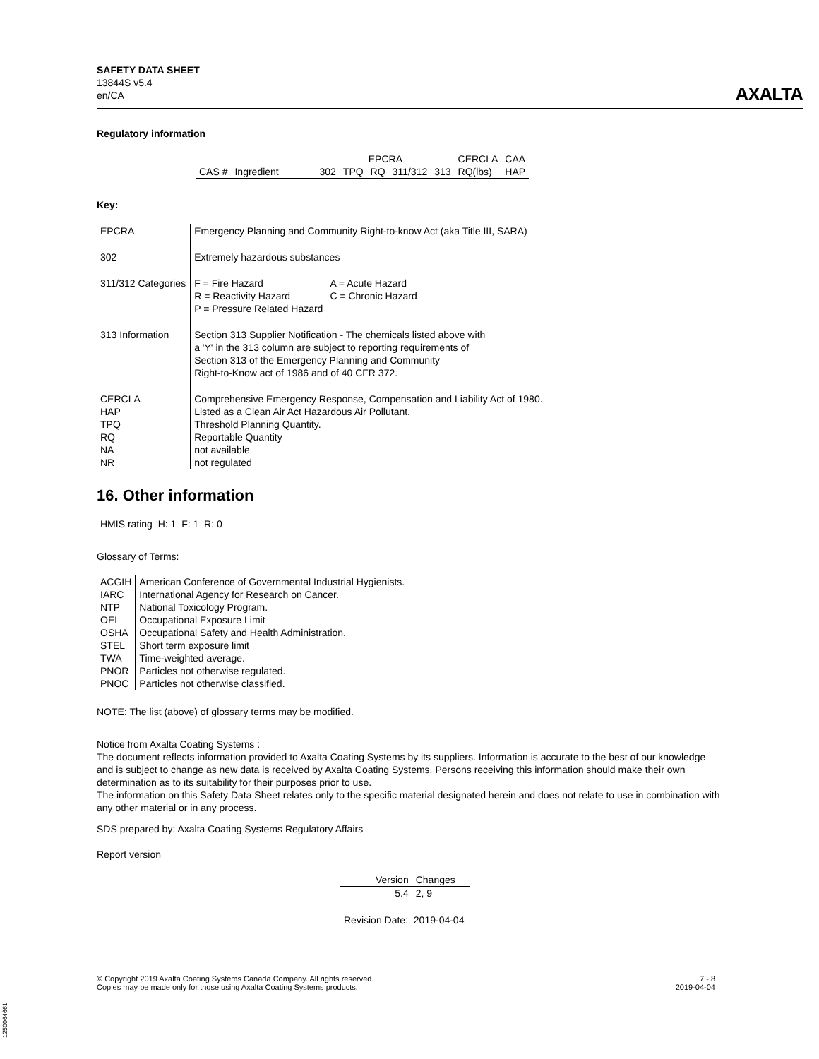SAFETY DATA SHEET
13844S v5.4
en/CA
AXALTA
Regulatory information
| | | ———— EPCRA ———— | | | | | CERCLA | CAA |
| --- | --- | --- | --- | --- | --- | --- | --- | --- |
| CAS # | Ingredient | 302 | TPQ | RQ | 311/312 | 313 | RQ(lbs) | HAP |
Key:
| EPCRA | Emergency Planning and Community Right-to-know Act (aka Title III, SARA) |
| 302 | Extremely hazardous substances |
| 311/312 Categories | / F = Fire Hazard R = Reactivity Hazard P = Pressure Related Hazard / A = Acute Hazard C = Chronic Hazard / |
| 313 Information | Section 313 Supplier Notification - The chemicals listed above with a 'Y' in the 313 column are subject to reporting requirements of Section 313 of the Emergency Planning and Community Right-to-Know act of 1986 and of 40 CFR 372. |
| CERCLA HAP TPQ RQ NA NR | Comprehensive Emergency Response, Compensation and Liability Act of 1980. Listed as a Clean Air Act Hazardous Air Pollutant. Threshold Planning Quantity. Reportable Quantity not available not regulated |
16. Other information
HMIS rating H: 1 F: 1 R: 0
Glossary of Terms:
| ACGIH | American Conference of Governmental Industrial Hygienists. |
| IARC | International Agency for Research on Cancer. |
| NTP | National Toxicology Program. |
| OEL | Occupational Exposure Limit |
| OSHA | Occupational Safety and Health Administration. |
| STEL | Short term exposure limit |
| TWA | Time-weighted average. |
| PNOR | Particles not otherwise regulated. |
| PNOC | Particles not otherwise classified. |
NOTE: The list (above) of glossary terms may be modified.
Notice from Axalta Coating Systems :
The document reflects information provided to Axalta Coating Systems by its suppliers. Information is accurate to the best of our knowledge and is subject to change as new data is received by Axalta Coating Systems. Persons receiving this information should make their own determination as to its suitability for their purposes prior to use.
The information on this Safety Data Sheet relates only to the specific material designated herein and does not relate to use in combination with any other material or in any process.
SDS prepared by: Axalta Coating Systems Regulatory Affairs
Report version
| Version | Changes |
| --- | --- |
| 5.4 | 2, 9 |
Revision Date: 2019-04-04
© Copyright 2019 Axalta Coating Systems Canada Company. All rights reserved.
Copies may be made only for those using Axalta Coating Systems products.
7 - 8
2019-04-04
1250064661